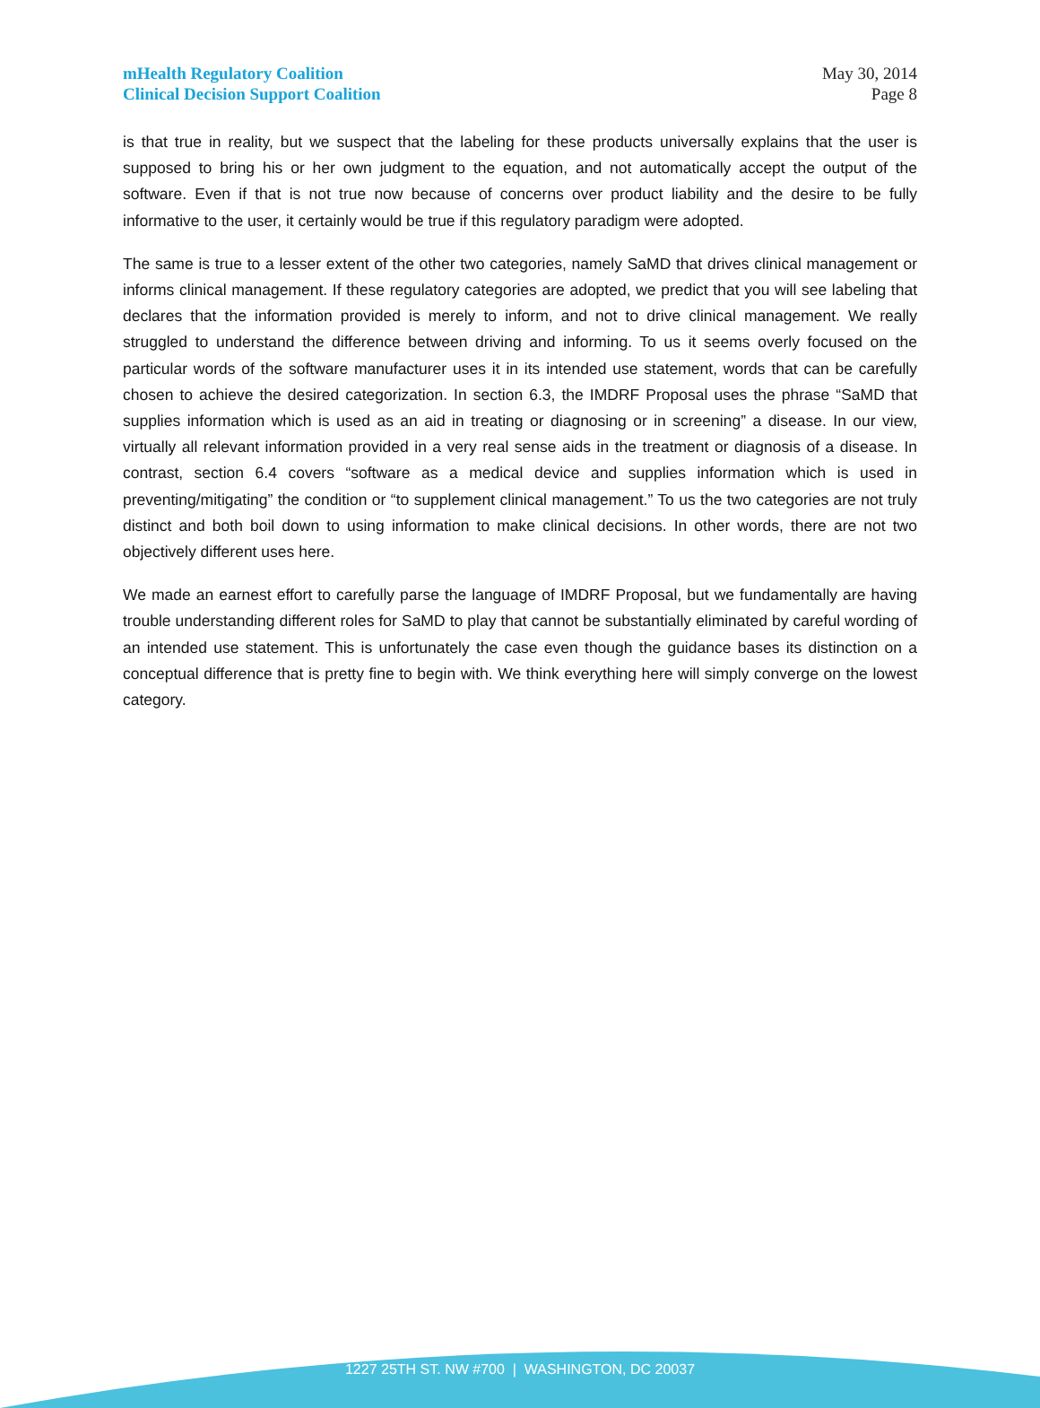mHealth Regulatory Coalition
Clinical Decision Support Coalition
May 30, 2014
Page 8
is that true in reality, but we suspect that the labeling for these products universally explains that the user is supposed to bring his or her own judgment to the equation, and not automatically accept the output of the software. Even if that is not true now because of concerns over product liability and the desire to be fully informative to the user, it certainly would be true if this regulatory paradigm were adopted.
The same is true to a lesser extent of the other two categories, namely SaMD that drives clinical management or informs clinical management. If these regulatory categories are adopted, we predict that you will see labeling that declares that the information provided is merely to inform, and not to drive clinical management. We really struggled to understand the difference between driving and informing. To us it seems overly focused on the particular words of the software manufacturer uses it in its intended use statement, words that can be carefully chosen to achieve the desired categorization. In section 6.3, the IMDRF Proposal uses the phrase “SaMD that supplies information which is used as an aid in treating or diagnosing or in screening” a disease. In our view, virtually all relevant information provided in a very real sense aids in the treatment or diagnosis of a disease. In contrast, section 6.4 covers “software as a medical device and supplies information which is used in preventing/mitigating” the condition or “to supplement clinical management.” To us the two categories are not truly distinct and both boil down to using information to make clinical decisions. In other words, there are not two objectively different uses here.
We made an earnest effort to carefully parse the language of IMDRF Proposal, but we fundamentally are having trouble understanding different roles for SaMD to play that cannot be substantially eliminated by careful wording of an intended use statement. This is unfortunately the case even though the guidance bases its distinction on a conceptual difference that is pretty fine to begin with. We think everything here will simply converge on the lowest category.
1227 25TH ST. NW #700 | WASHINGTON, DC 20037